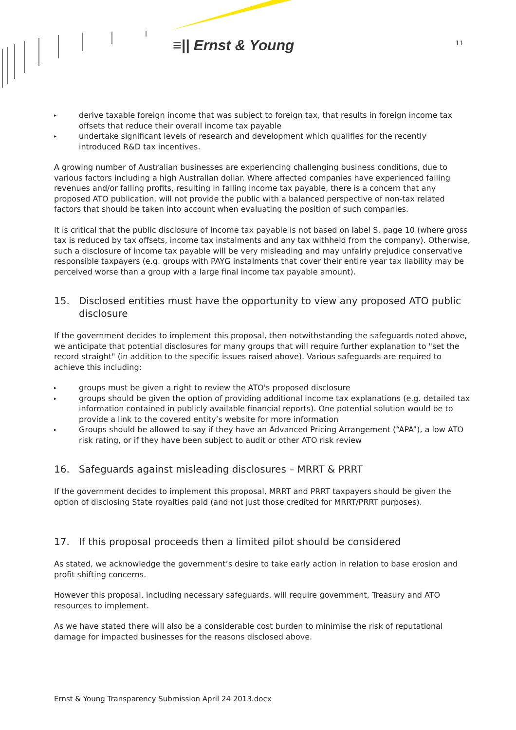≡|| Ernst & Young 11
▸ derive taxable foreign income that was subject to foreign tax, that results in foreign income tax offsets that reduce their overall income tax payable
▸ undertake significant levels of research and development which qualifies for the recently introduced R&D tax incentives.
A growing number of Australian businesses are experiencing challenging business conditions, due to various factors including a high Australian dollar. Where affected companies have experienced falling revenues and/or falling profits, resulting in falling income tax payable, there is a concern that any proposed ATO publication, will not provide the public with a balanced perspective of non-tax related factors that should be taken into account when evaluating the position of such companies.
It is critical that the public disclosure of income tax payable is not based on label S, page 10 (where gross tax is reduced by tax offsets, income tax instalments and any tax withheld from the company). Otherwise, such a disclosure of income tax payable will be very misleading and may unfairly prejudice conservative responsible taxpayers (e.g. groups with PAYG instalments that cover their entire year tax liability may be perceived worse than a group with a large final income tax payable amount).
15. Disclosed entities must have the opportunity to view any proposed ATO public disclosure
If the government decides to implement this proposal, then notwithstanding the safeguards noted above, we anticipate that potential disclosures for many groups that will require further explanation to "set the record straight" (in addition to the specific issues raised above). Various safeguards are required to achieve this including:
▸ groups must be given a right to review the ATO's proposed disclosure
▸ groups should be given the option of providing additional income tax explanations (e.g. detailed tax information contained in publicly available financial reports). One potential solution would be to provide a link to the covered entity’s website for more information
▸ Groups should be allowed to say if they have an Advanced Pricing Arrangement (“APA”), a low ATO risk rating, or if they have been subject to audit or other ATO risk review
16. Safeguards against misleading disclosures – MRRT & PRRT
If the government decides to implement this proposal, MRRT and PRRT taxpayers should be given the option of disclosing State royalties paid (and not just those credited for MRRT/PRRT purposes).
17. If this proposal proceeds then a limited pilot should be considered
As stated, we acknowledge the government’s desire to take early action in relation to base erosion and profit shifting concerns.
However this proposal, including necessary safeguards, will require government, Treasury and ATO resources to implement.
As we have stated there will also be a considerable cost burden to minimise the risk of reputational damage for impacted businesses for the reasons disclosed above.
Ernst & Young Transparency Submission April 24 2013.docx